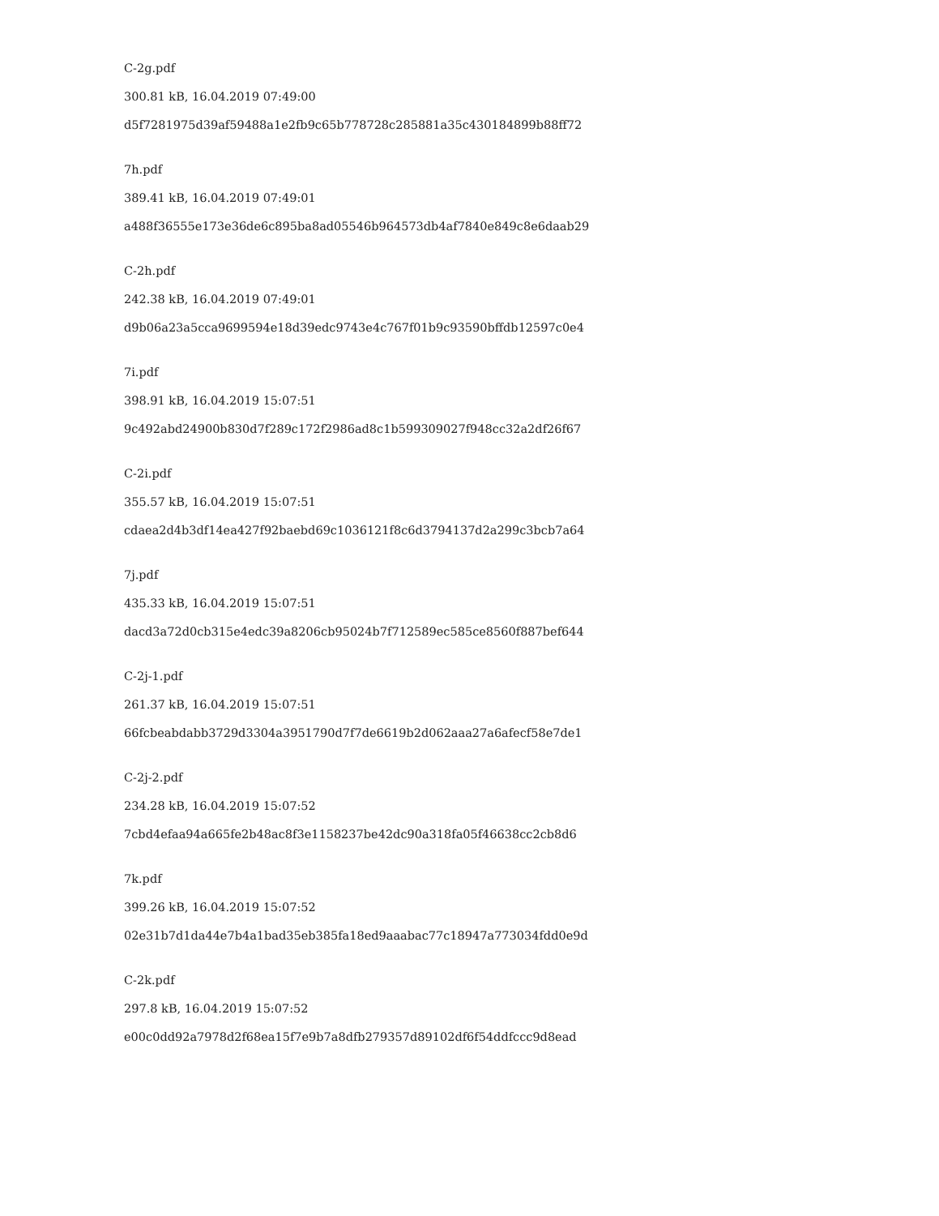C-2g.pdf
300.81 kB, 16.04.2019 07:49:00
d5f7281975d39af59488a1e2fb9c65b778728c285881a35c430184899b88ff72
7h.pdf
389.41 kB, 16.04.2019 07:49:01
a488f36555e173e36de6c895ba8ad05546b964573db4af7840e849c8e6daab29
C-2h.pdf
242.38 kB, 16.04.2019 07:49:01
d9b06a23a5cca9699594e18d39edc9743e4c767f01b9c93590bffdb12597c0e4
7i.pdf
398.91 kB, 16.04.2019 15:07:51
9c492abd24900b830d7f289c172f2986ad8c1b599309027f948cc32a2df26f67
C-2i.pdf
355.57 kB, 16.04.2019 15:07:51
cdaea2d4b3df14ea427f92baebd69c1036121f8c6d3794137d2a299c3bcb7a64
7j.pdf
435.33 kB, 16.04.2019 15:07:51
dacd3a72d0cb315e4edc39a8206cb95024b7f712589ec585ce8560f887bef644
C-2j-1.pdf
261.37 kB, 16.04.2019 15:07:51
66fcbeabdabb3729d3304a3951790d7f7de6619b2d062aaa27a6afecf58e7de1
C-2j-2.pdf
234.28 kB, 16.04.2019 15:07:52
7cbd4efaa94a665fe2b48ac8f3e1158237be42dc90a318fa05f46638cc2cb8d6
7k.pdf
399.26 kB, 16.04.2019 15:07:52
02e31b7d1da44e7b4a1bad35eb385fa18ed9aaabac77c18947a773034fdd0e9d
C-2k.pdf
297.8 kB, 16.04.2019 15:07:52
e00c0dd92a7978d2f68ea15f7e9b7a8dfb279357d89102df6f54ddfccc9d8ead